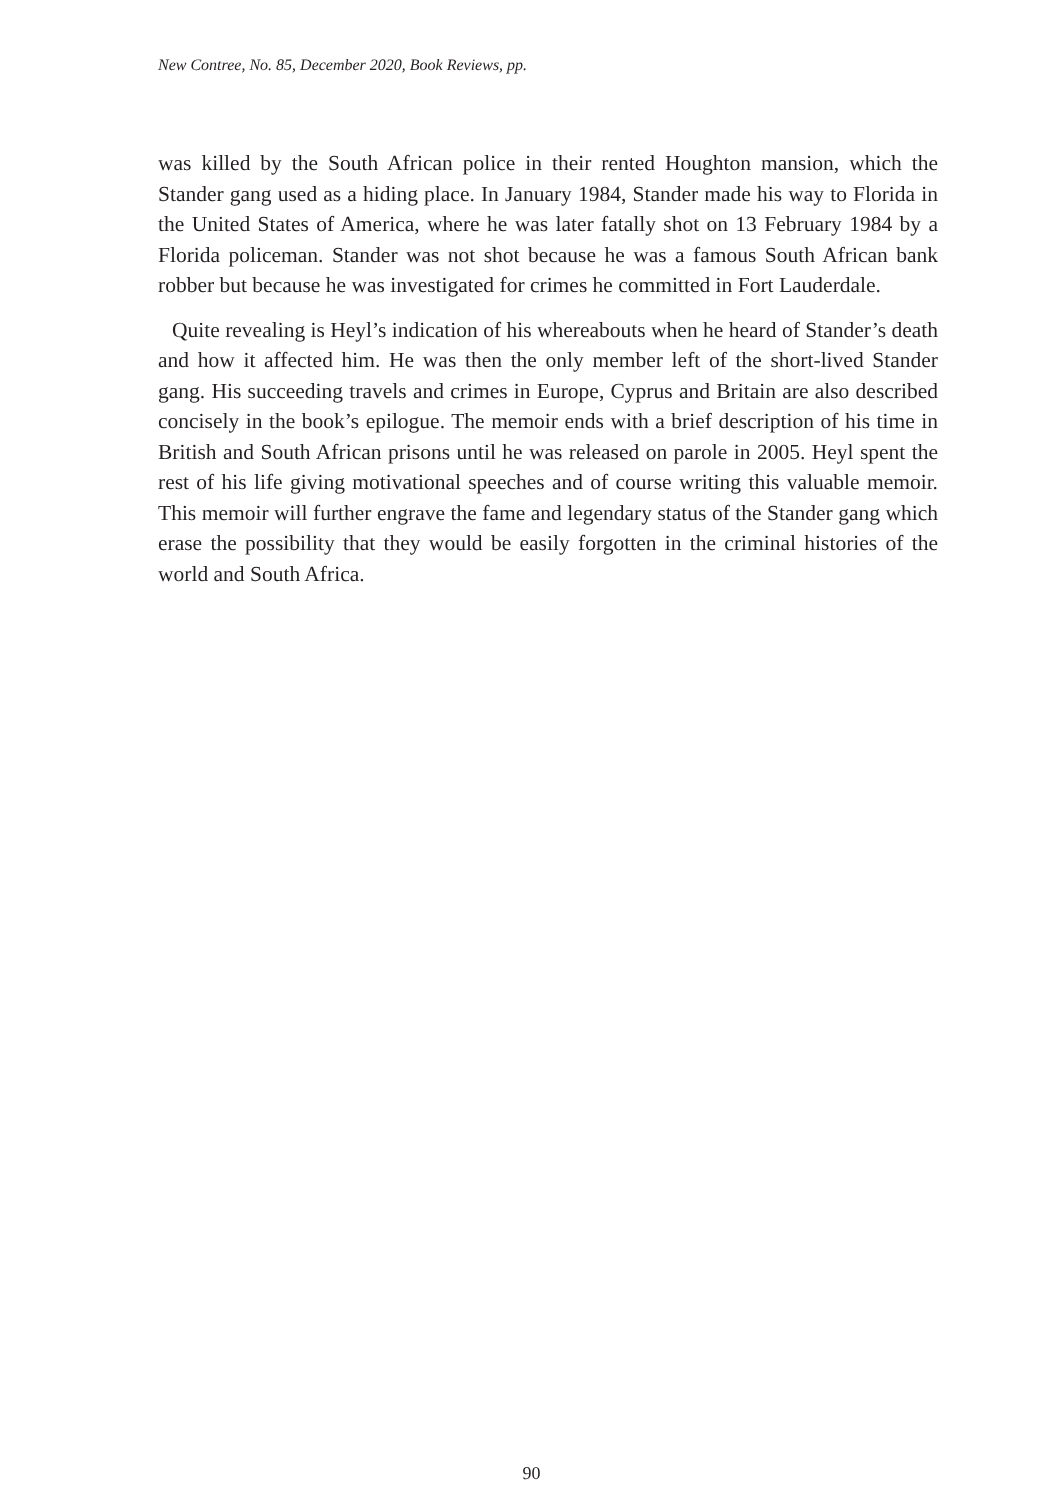New Contree, No. 85, December 2020, Book Reviews, pp.
was killed by the South African police in their rented Houghton mansion, which the Stander gang used as a hiding place. In January 1984, Stander made his way to Florida in the United States of America, where he was later fatally shot on 13 February 1984 by a Florida policeman. Stander was not shot because he was a famous South African bank robber but because he was investigated for crimes he committed in Fort Lauderdale.
Quite revealing is Heyl’s indication of his whereabouts when he heard of Stander’s death and how it affected him. He was then the only member left of the short-lived Stander gang. His succeeding travels and crimes in Europe, Cyprus and Britain are also described concisely in the book’s epilogue. The memoir ends with a brief description of his time in British and South African prisons until he was released on parole in 2005. Heyl spent the rest of his life giving motivational speeches and of course writing this valuable memoir. This memoir will further engrave the fame and legendary status of the Stander gang which erase the possibility that they would be easily forgotten in the criminal histories of the world and South Africa.
90